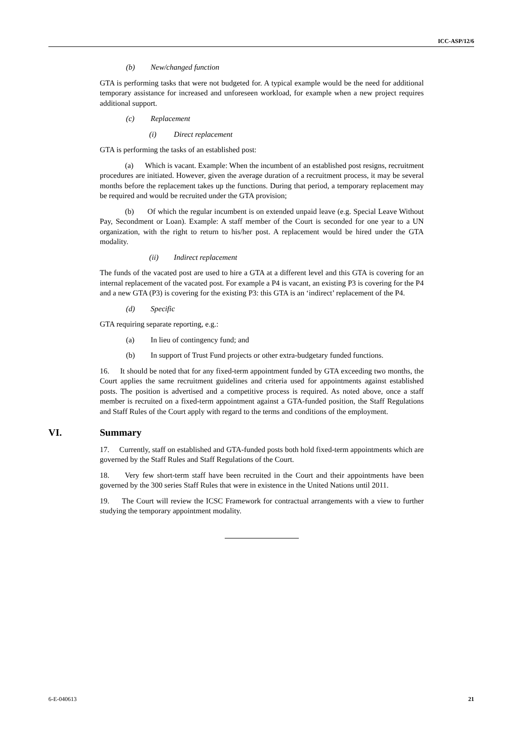ICC-ASP/12/6
(b) New/changed function
GTA is performing tasks that were not budgeted for. A typical example would be the need for additional temporary assistance for increased and unforeseen workload, for example when a new project requires additional support.
(c) Replacement
(i) Direct replacement
GTA is performing the tasks of an established post:
(a) Which is vacant. Example: When the incumbent of an established post resigns, recruitment procedures are initiated. However, given the average duration of a recruitment process, it may be several months before the replacement takes up the functions. During that period, a temporary replacement may be required and would be recruited under the GTA provision;
(b) Of which the regular incumbent is on extended unpaid leave (e.g. Special Leave Without Pay, Secondment or Loan). Example: A staff member of the Court is seconded for one year to a UN organization, with the right to return to his/her post. A replacement would be hired under the GTA modality.
(ii) Indirect replacement
The funds of the vacated post are used to hire a GTA at a different level and this GTA is covering for an internal replacement of the vacated post. For example a P4 is vacant, an existing P3 is covering for the P4 and a new GTA (P3) is covering for the existing P3: this GTA is an ‘indirect’ replacement of the P4.
(d) Specific
GTA requiring separate reporting, e.g.:
(a) In lieu of contingency fund; and
(b) In support of Trust Fund projects or other extra-budgetary funded functions.
16. It should be noted that for any fixed-term appointment funded by GTA exceeding two months, the Court applies the same recruitment guidelines and criteria used for appointments against established posts. The position is advertised and a competitive process is required. As noted above, once a staff member is recruited on a fixed-term appointment against a GTA-funded position, the Staff Regulations and Staff Rules of the Court apply with regard to the terms and conditions of the employment.
VI. Summary
17. Currently, staff on established and GTA-funded posts both hold fixed-term appointments which are governed by the Staff Rules and Staff Regulations of the Court.
18. Very few short-term staff have been recruited in the Court and their appointments have been governed by the 300 series Staff Rules that were in existence in the United Nations until 2011.
19. The Court will review the ICSC Framework for contractual arrangements with a view to further studying the temporary appointment modality.
6-E-040613 21